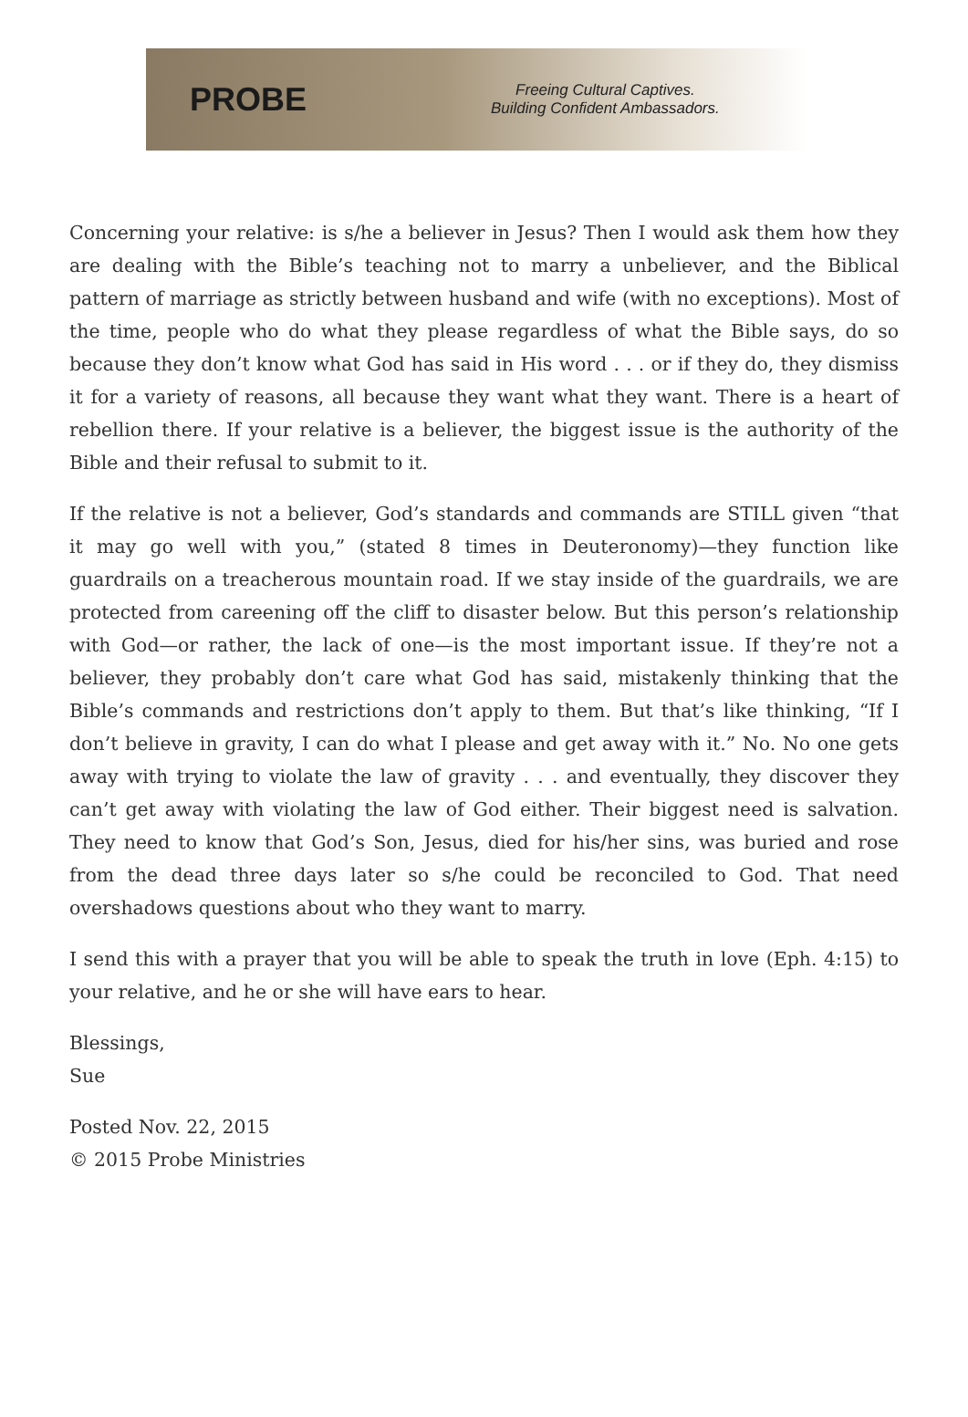PROBE
Freeing Cultural Captives.
Building Confident Ambassadors.
Concerning your relative: is s/he a believer in Jesus? Then I would ask them how they are dealing with the Bible’s teaching not to marry a unbeliever, and the Biblical pattern of marriage as strictly between husband and wife (with no exceptions). Most of the time, people who do what they please regardless of what the Bible says, do so because they don’t know what God has said in His word . . . or if they do, they dismiss it for a variety of reasons, all because they want what they want. There is a heart of rebellion there. If your relative is a believer, the biggest issue is the authority of the Bible and their refusal to submit to it.
If the relative is not a believer, God’s standards and commands are STILL given “that it may go well with you,” (stated 8 times in Deuteronomy)—they function like guardrails on a treacherous mountain road. If we stay inside of the guardrails, we are protected from careening off the cliff to disaster below. But this person’s relationship with God—or rather, the lack of one—is the most important issue. If they’re not a believer, they probably don’t care what God has said, mistakenly thinking that the Bible’s commands and restrictions don’t apply to them. But that’s like thinking, “If I don’t believe in gravity, I can do what I please and get away with it.” No. No one gets away with trying to violate the law of gravity . . . and eventually, they discover they can’t get away with violating the law of God either. Their biggest need is salvation. They need to know that God’s Son, Jesus, died for his/her sins, was buried and rose from the dead three days later so s/he could be reconciled to God. That need overshadows questions about who they want to marry.
I send this with a prayer that you will be able to speak the truth in love (Eph. 4:15) to your relative, and he or she will have ears to hear.
Blessings,
Sue
Posted Nov. 22, 2015
© 2015 Probe Ministries